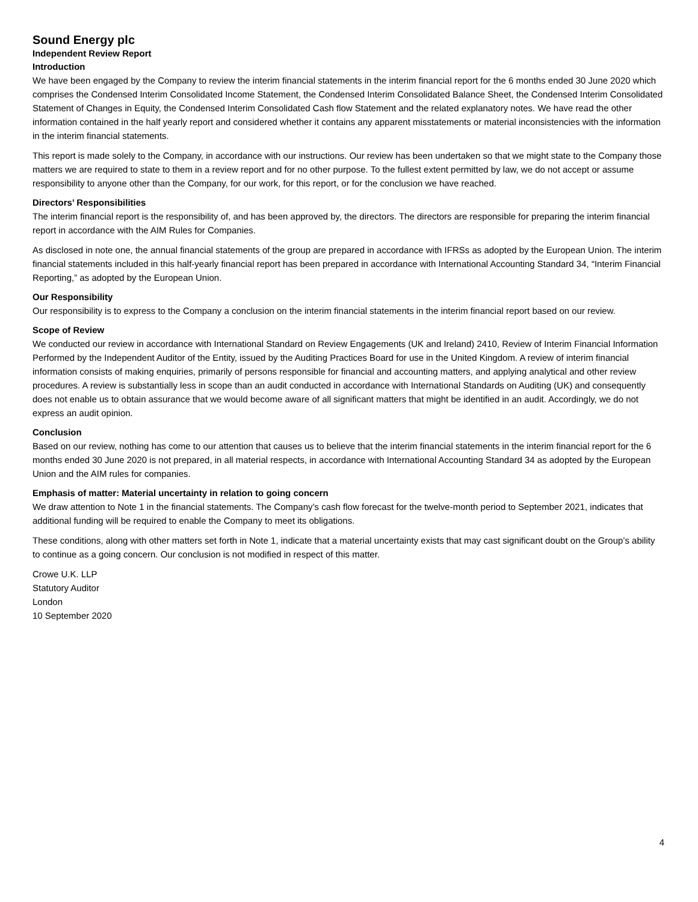Sound Energy plc
Independent Review Report
Introduction
We have been engaged by the Company to review the interim financial statements in the interim financial report for the 6 months ended 30 June 2020 which comprises the Condensed Interim Consolidated Income Statement, the Condensed Interim Consolidated Balance Sheet, the Condensed Interim Consolidated Statement of Changes in Equity, the Condensed Interim Consolidated Cash flow Statement and the related explanatory notes. We have read the other information contained in the half yearly report and considered whether it contains any apparent misstatements or material inconsistencies with the information in the interim financial statements.
This report is made solely to the Company, in accordance with our instructions. Our review has been undertaken so that we might state to the Company those matters we are required to state to them in a review report and for no other purpose. To the fullest extent permitted by law, we do not accept or assume responsibility to anyone other than the Company, for our work, for this report, or for the conclusion we have reached.
Directors’ Responsibilities
The interim financial report is the responsibility of, and has been approved by, the directors. The directors are responsible for preparing the interim financial report in accordance with the AIM Rules for Companies.
As disclosed in note one, the annual financial statements of the group are prepared in accordance with IFRSs as adopted by the European Union. The interim financial statements included in this half-yearly financial report has been prepared in accordance with International Accounting Standard 34, “Interim Financial Reporting,” as adopted by the European Union.
Our Responsibility
Our responsibility is to express to the Company a conclusion on the interim financial statements in the interim financial report based on our review.
Scope of Review
We conducted our review in accordance with International Standard on Review Engagements (UK and Ireland) 2410, Review of Interim Financial Information Performed by the Independent Auditor of the Entity, issued by the Auditing Practices Board for use in the United Kingdom. A review of interim financial information consists of making enquiries, primarily of persons responsible for financial and accounting matters, and applying analytical and other review procedures. A review is substantially less in scope than an audit conducted in accordance with International Standards on Auditing (UK) and consequently does not enable us to obtain assurance that we would become aware of all significant matters that might be identified in an audit. Accordingly, we do not express an audit opinion.
Conclusion
Based on our review, nothing has come to our attention that causes us to believe that the interim financial statements in the interim financial report for the 6 months ended 30 June 2020 is not prepared, in all material respects, in accordance with International Accounting Standard 34 as adopted by the European Union and the AIM rules for companies.
Emphasis of matter: Material uncertainty in relation to going concern
We draw attention to Note 1 in the financial statements. The Company’s cash flow forecast for the twelve-month period to September 2021, indicates that additional funding will be required to enable the Company to meet its obligations.
These conditions, along with other matters set forth in Note 1, indicate that a material uncertainty exists that may cast significant doubt on the Group’s ability to continue as a going concern. Our conclusion is not modified in respect of this matter.
Crowe U.K. LLP
Statutory Auditor
London
10 September 2020
4